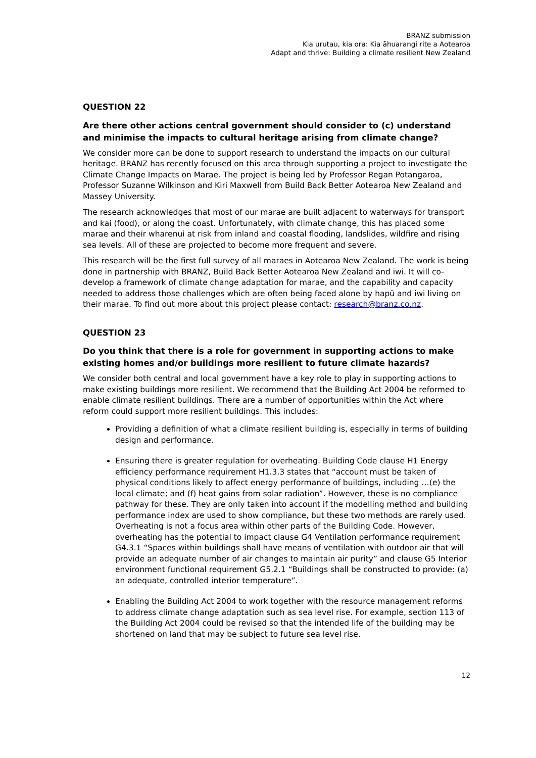BRANZ submission
Kia urutau, kia ora: Kia āhuarangi rite a Aotearoa
Adapt and thrive: Building a climate resilient New Zealand
QUESTION 22
Are there other actions central government should consider to (c) understand and minimise the impacts to cultural heritage arising from climate change?
We consider more can be done to support research to understand the impacts on our cultural heritage. BRANZ has recently focused on this area through supporting a project to investigate the Climate Change Impacts on Marae. The project is being led by Professor Regan Potangaroa, Professor Suzanne Wilkinson and Kiri Maxwell from Build Back Better Aotearoa New Zealand and Massey University.
The research acknowledges that most of our marae are built adjacent to waterways for transport and kai (food), or along the coast. Unfortunately, with climate change, this has placed some marae and their wharenui at risk from inland and coastal flooding, landslides, wildfire and rising sea levels. All of these are projected to become more frequent and severe.
This research will be the first full survey of all maraes in Aotearoa New Zealand. The work is being done in partnership with BRANZ, Build Back Better Aotearoa New Zealand and iwi. It will co-develop a framework of climate change adaptation for marae, and the capability and capacity needed to address those challenges which are often being faced alone by hapū and iwi living on their marae. To find out more about this project please contact: research@branz.co.nz.
QUESTION 23
Do you think that there is a role for government in supporting actions to make existing homes and/or buildings more resilient to future climate hazards?
We consider both central and local government have a key role to play in supporting actions to make existing buildings more resilient. We recommend that the Building Act 2004 be reformed to enable climate resilient buildings. There are a number of opportunities within the Act where reform could support more resilient buildings. This includes:
Providing a definition of what a climate resilient building is, especially in terms of building design and performance.
Ensuring there is greater regulation for overheating. Building Code clause H1 Energy efficiency performance requirement H1.3.3 states that “account must be taken of physical conditions likely to affect energy performance of buildings, including …(e) the local climate; and (f) heat gains from solar radiation”. However, these is no compliance pathway for these. They are only taken into account if the modelling method and building performance index are used to show compliance, but these two methods are rarely used. Overheating is not a focus area within other parts of the Building Code. However, overheating has the potential to impact clause G4 Ventilation performance requirement G4.3.1 “Spaces within buildings shall have means of ventilation with outdoor air that will provide an adequate number of air changes to maintain air purity” and clause G5 Interior environment functional requirement G5.2.1 “Buildings shall be constructed to provide: (a) an adequate, controlled interior temperature”.
Enabling the Building Act 2004 to work together with the resource management reforms to address climate change adaptation such as sea level rise. For example, section 113 of the Building Act 2004 could be revised so that the intended life of the building may be shortened on land that may be subject to future sea level rise.
12